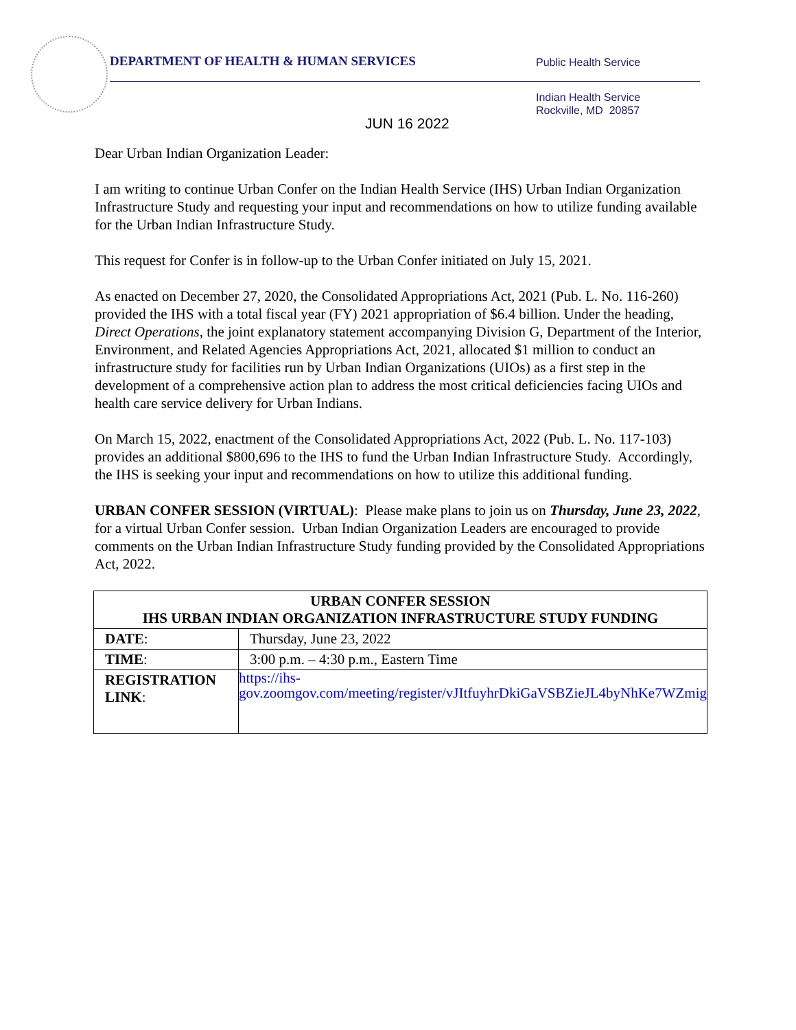DEPARTMENT OF HEALTH & HUMAN SERVICES
Public Health Service
Indian Health Service
Rockville, MD 20857
JUN 16 2022
Dear Urban Indian Organization Leader:
I am writing to continue Urban Confer on the Indian Health Service (IHS) Urban Indian Organization Infrastructure Study and requesting your input and recommendations on how to utilize funding available for the Urban Indian Infrastructure Study.
This request for Confer is in follow-up to the Urban Confer initiated on July 15, 2021.
As enacted on December 27, 2020, the Consolidated Appropriations Act, 2021 (Pub. L. No. 116-260) provided the IHS with a total fiscal year (FY) 2021 appropriation of $6.4 billion. Under the heading, Direct Operations, the joint explanatory statement accompanying Division G, Department of the Interior, Environment, and Related Agencies Appropriations Act, 2021, allocated $1 million to conduct an infrastructure study for facilities run by Urban Indian Organizations (UIOs) as a first step in the development of a comprehensive action plan to address the most critical deficiencies facing UIOs and health care service delivery for Urban Indians.
On March 15, 2022, enactment of the Consolidated Appropriations Act, 2022 (Pub. L. No. 117-103) provides an additional $800,696 to the IHS to fund the Urban Indian Infrastructure Study. Accordingly, the IHS is seeking your input and recommendations on how to utilize this additional funding.
URBAN CONFER SESSION (VIRTUAL): Please make plans to join us on Thursday, June 23, 2022, for a virtual Urban Confer session. Urban Indian Organization Leaders are encouraged to provide comments on the Urban Indian Infrastructure Study funding provided by the Consolidated Appropriations Act, 2022.
| URBAN CONFER SESSION IHS URBAN INDIAN ORGANIZATION INFRASTRUCTURE STUDY FUNDING | |
| --- | --- |
| DATE : | Thursday, June 23, 2022 |
| TIME : | 3:00 p.m. – 4:30 p.m., Eastern Time |
| REGISTRATION LINK : | https://ihs-gov.zoomgov.com/meeting/register/vJItfuyhrDkiGaVSBZieJL4byNhKe7WZmig |